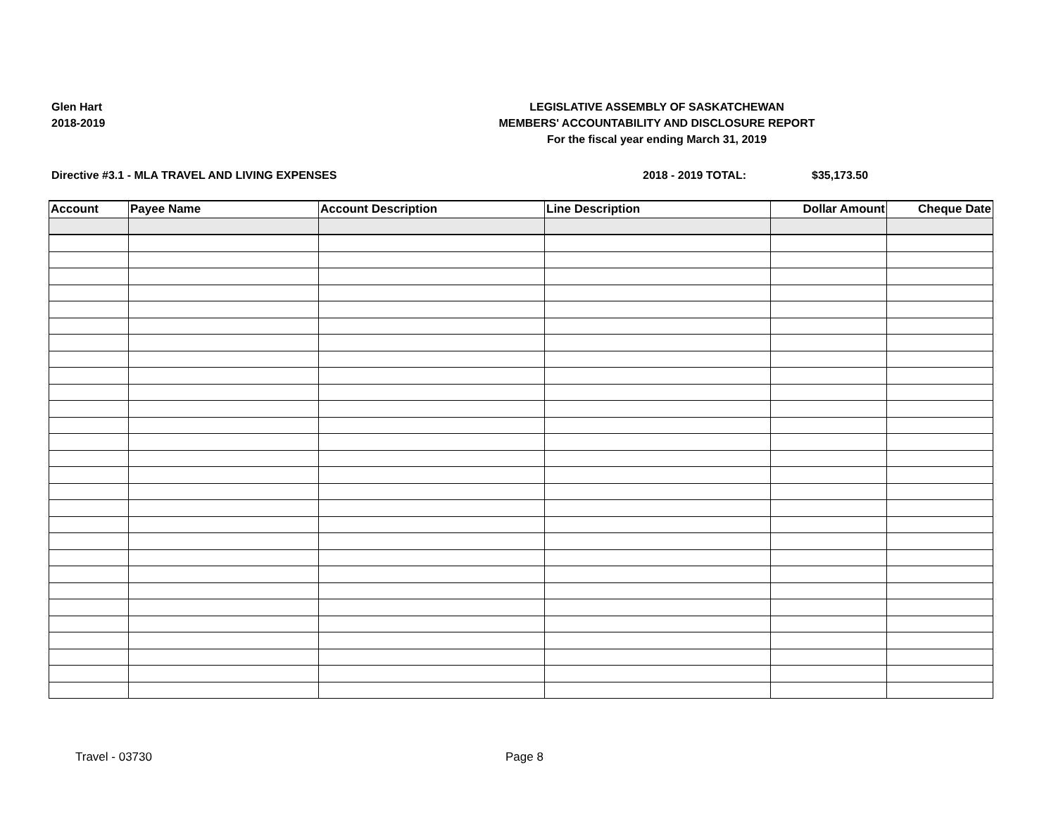Glen Hart
2018-2019
LEGISLATIVE ASSEMBLY OF SASKATCHEWAN
MEMBERS' ACCOUNTABILITY AND DISCLOSURE REPORT
For the fiscal year ending March 31, 2019
Directive #3.1 - MLA TRAVEL AND LIVING EXPENSES 2018 - 2019 TOTAL: $35,173.50
| Account | Payee Name | Account Description | Line Description | Dollar Amount | Cheque Date |
| --- | --- | --- | --- | --- | --- |
Travel - 03730 Page 8